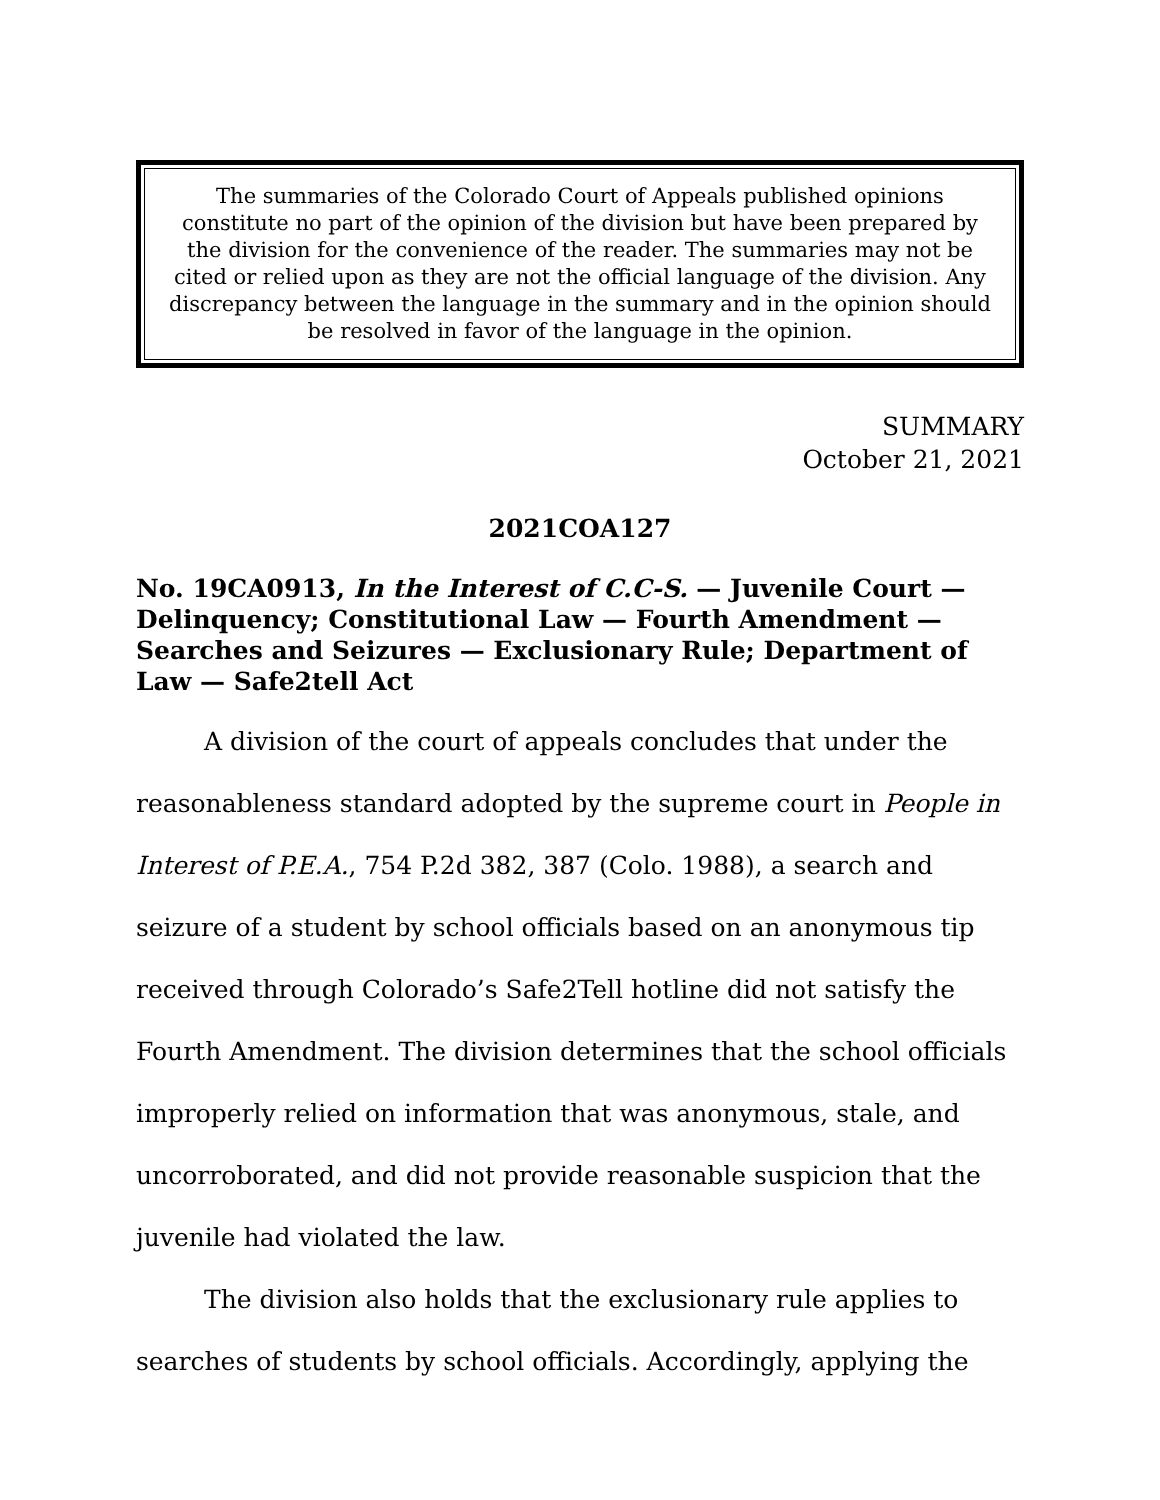The summaries of the Colorado Court of Appeals published opinions constitute no part of the opinion of the division but have been prepared by the division for the convenience of the reader. The summaries may not be cited or relied upon as they are not the official language of the division. Any discrepancy between the language in the summary and in the opinion should be resolved in favor of the language in the opinion.
SUMMARY
October 21, 2021
2021COA127
No. 19CA0913, In the Interest of C.C-S. — Juvenile Court — Delinquency; Constitutional Law — Fourth Amendment — Searches and Seizures — Exclusionary Rule; Department of Law — Safe2tell Act
A division of the court of appeals concludes that under the reasonableness standard adopted by the supreme court in People in Interest of P.E.A., 754 P.2d 382, 387 (Colo. 1988), a search and seizure of a student by school officials based on an anonymous tip received through Colorado’s Safe2Tell hotline did not satisfy the Fourth Amendment. The division determines that the school officials improperly relied on information that was anonymous, stale, and uncorroborated, and did not provide reasonable suspicion that the juvenile had violated the law.
The division also holds that the exclusionary rule applies to searches of students by school officials. Accordingly, applying the